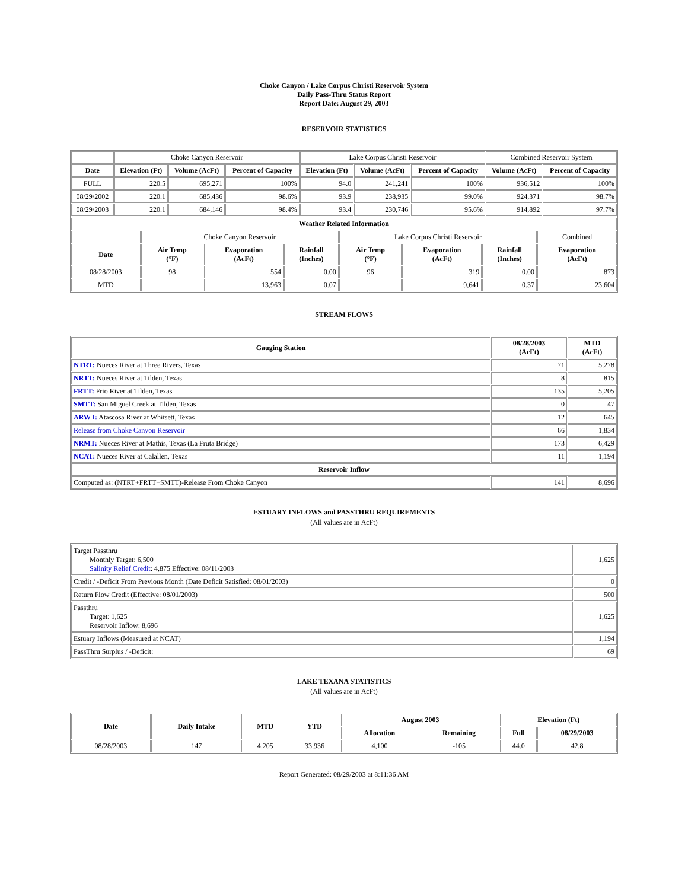Choke Canyon / Lake Corpus Christi Reservoir System
Daily Pass-Thru Status Report
Report Date: August 29, 2003
RESERVOIR STATISTICS
| | Choke Canyon Reservoir | | | Lake Corpus Christi Reservoir | | | Combined Reservoir System | |
| Date | Elevation (Ft) | Volume (AcFt) | Percent of Capacity | Elevation (Ft) | Volume (AcFt) | Percent of Capacity | Volume (AcFt) | Percent of Capacity |
| FULL | 220.5 | 695,271 | 100% | 94.0 | 241,241 | 100% | 936,512 | 100% |
| 08/29/2002 | 220.1 | 685,436 | 98.6% | 93.9 | 238,935 | 99.0% | 924,371 | 98.7% |
| 08/29/2003 | 220.1 | 684,146 | 98.4% | 93.4 | 230,746 | 95.6% | 914,892 | 97.7% |
| Weather Related Information | | | | | | | |
| --- | --- | --- | --- | --- | --- | --- | --- |
| | Choke Canyon Reservoir | | | Lake Corpus Christi Reservoir | | | Combined |
| Date | Air Temp (°F) | Evaporation (AcFt) | Rainfall (Inches) | Air Temp (°F) | Evaporation (AcFt) | Rainfall (Inches) | Evaporation (AcFt) |
| 08/28/2003 | 98 | 554 | 0.00 | 96 | 319 | 0.00 | 873 |
| MTD | | 13,963 | 0.07 | | 9,641 | 0.37 | 23,604 |
STREAM FLOWS
| Gauging Station | 08/28/2003 (AcFt) | MTD (AcFt) |
| --- | --- | --- |
| NTRT: Nueces River at Three Rivers, Texas | 71 | 5,278 |
| NRTT: Nueces River at Tilden, Texas | 8 | 815 |
| FRTT: Frio River at Tilden, Texas | 135 | 5,205 |
| SMTT: San Miguel Creek at Tilden, Texas | 0 | 47 |
| ARWT: Atascosa River at Whitsett, Texas | 12 | 645 |
| Release from Choke Canyon Reservoir | 66 | 1,834 |
| NRMT: Nueces River at Mathis, Texas (La Fruta Bridge) | 173 | 6,429 |
| NCAT: Nueces River at Calallen, Texas | 11 | 1,194 |
| Reservoir Inflow | | |
| Computed as: (NTRT+FRTT+SMTT)-Release From Choke Canyon | 141 | 8,696 |
ESTUARY INFLOWS and PASSTHRU REQUIREMENTS
(All values are in AcFt)
| Target Passthru Monthly Target: 6,500 Salinity Relief Credit : 4,875 Effective: 08/11/2003 | 1,625 |
| Credit / -Deficit From Previous Month (Date Deficit Satisfied: 08/01/2003) | 0 |
| Return Flow Credit (Effective: 08/01/2003) | 500 |
| Passthru Target: 1,625 Reservoir Inflow: 8,696 | 1,625 |
| Estuary Inflows (Measured at NCAT) | 1,194 |
| PassThru Surplus / -Deficit: | 69 |
LAKE TEXANA STATISTICS
(All values are in AcFt)
| Date | Daily Intake | MTD | YTD | August 2003 | | Elevation (Ft) | |
| --- | --- | --- | --- | --- | --- | --- | --- |
| | | | | Allocation | Remaining | Full | 08/29/2003 |
| 08/28/2003 | 147 | 4,205 | 33,936 | 4,100 | -105 | 44.0 | 42.8 |
Report Generated: 08/29/2003 at 8:11:36 AM